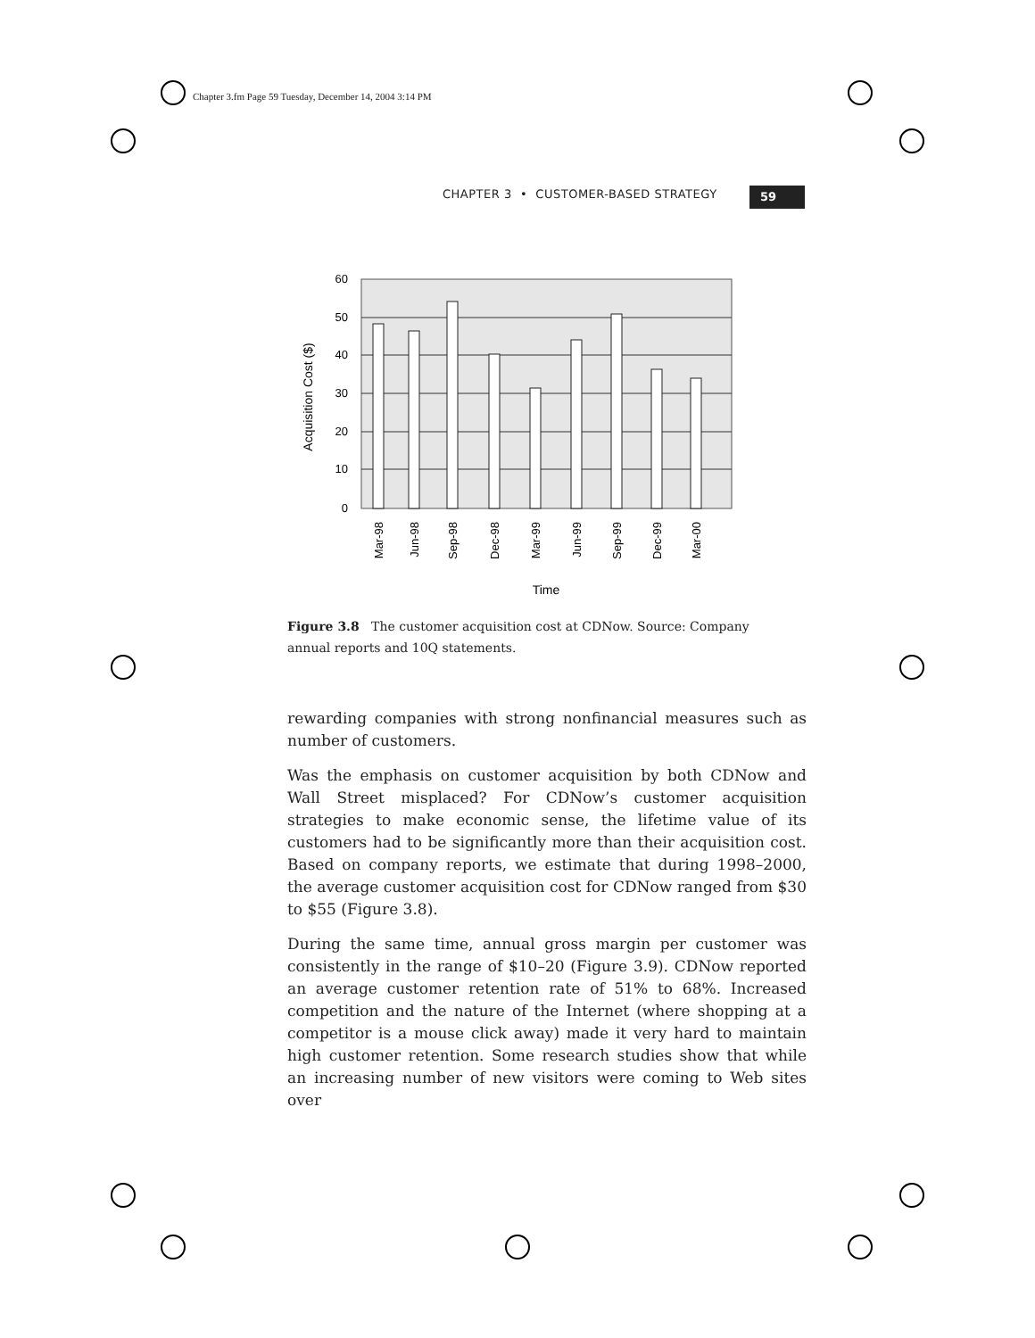Chapter 3.fm Page 59 Tuesday, December 14, 2004 3:14 PM
CHAPTER 3 • CUSTOMER-BASED STRATEGY
59
60
50
40
30
20
10
0
Acquisition Cost ($)
Mar-98
Jun-98
Sep-98
Dec-98
Mar-99
Jun-99
Sep-99
Dec-99
Mar-00
Time
Figure 3.8 The customer acquisition cost at CDNow. Source: Company annual reports and 10Q statements.
rewarding companies with strong nonfinancial measures such as number of customers.
Was the emphasis on customer acquisition by both CDNow and Wall Street misplaced? For CDNow’s customer acquisition strategies to make economic sense, the lifetime value of its customers had to be significantly more than their acquisition cost. Based on company reports, we estimate that during 1998–2000, the average customer acquisition cost for CDNow ranged from $30 to $55 (Figure 3.8).
During the same time, annual gross margin per customer was consistently in the range of $10–20 (Figure 3.9). CDNow reported an average customer retention rate of 51% to 68%. Increased competition and the nature of the Internet (where shopping at a competitor is a mouse click away) made it very hard to maintain high customer retention. Some research studies show that while an increasing number of new visitors were coming to Web sites over